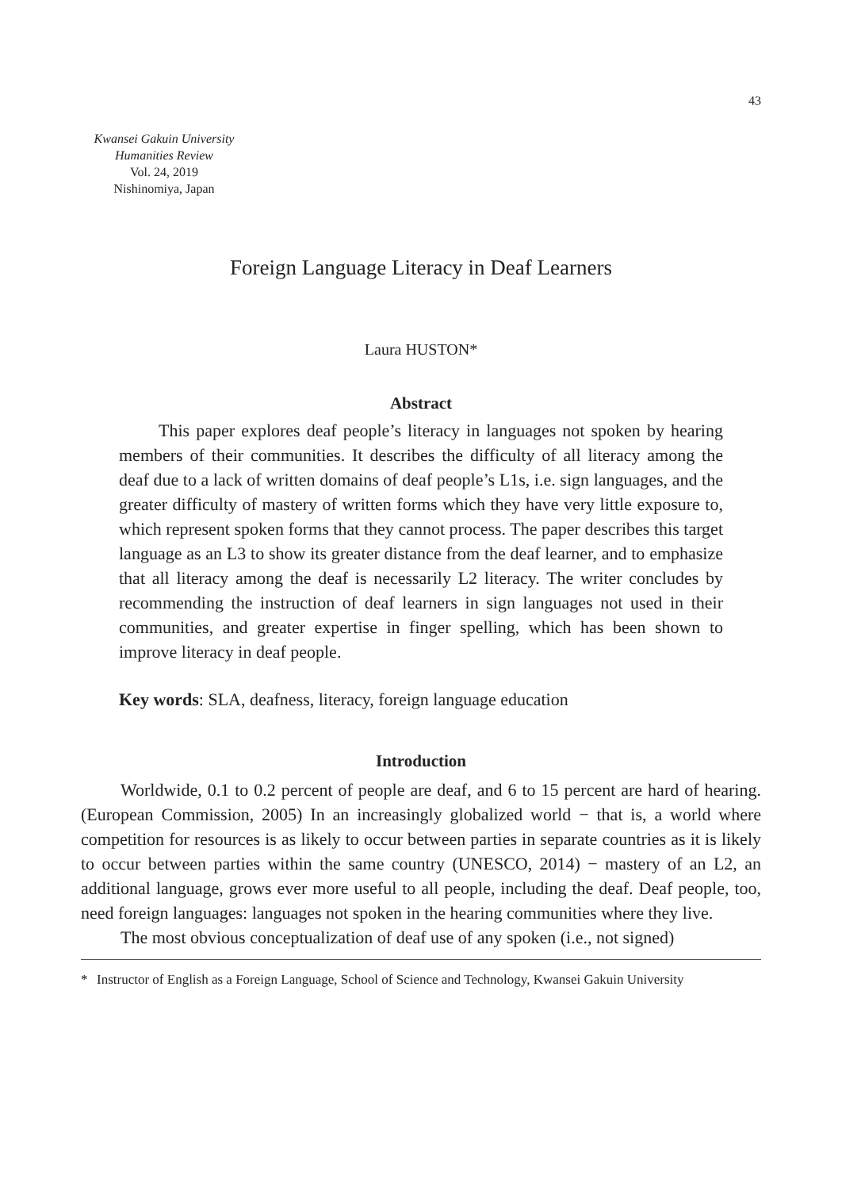43
Kwansei Gakuin University
Humanities Review
Vol. 24, 2019
Nishinomiya, Japan
Foreign Language Literacy in Deaf Learners
Laura HUSTON*
Abstract
This paper explores deaf people’s literacy in languages not spoken by hearing members of their communities. It describes the difficulty of all literacy among the deaf due to a lack of written domains of deaf people’s L1s, i.e. sign languages, and the greater difficulty of mastery of written forms which they have very little exposure to, which represent spoken forms that they cannot process. The paper describes this target language as an L3 to show its greater distance from the deaf learner, and to emphasize that all literacy among the deaf is necessarily L2 literacy. The writer concludes by recommending the instruction of deaf learners in sign languages not used in their communities, and greater expertise in finger spelling, which has been shown to improve literacy in deaf people.
Key words: SLA, deafness, literacy, foreign language education
Introduction
Worldwide, 0.1 to 0.2 percent of people are deaf, and 6 to 15 percent are hard of hearing. (European Commission, 2005) In an increasingly globalized world − that is, a world where competition for resources is as likely to occur between parties in separate countries as it is likely to occur between parties within the same country (UNESCO, 2014) − mastery of an L2, an additional language, grows ever more useful to all people, including the deaf. Deaf people, too, need foreign languages: languages not spoken in the hearing communities where they live.
The most obvious conceptualization of deaf use of any spoken (i.e., not signed)
* Instructor of English as a Foreign Language, School of Science and Technology, Kwansei Gakuin University